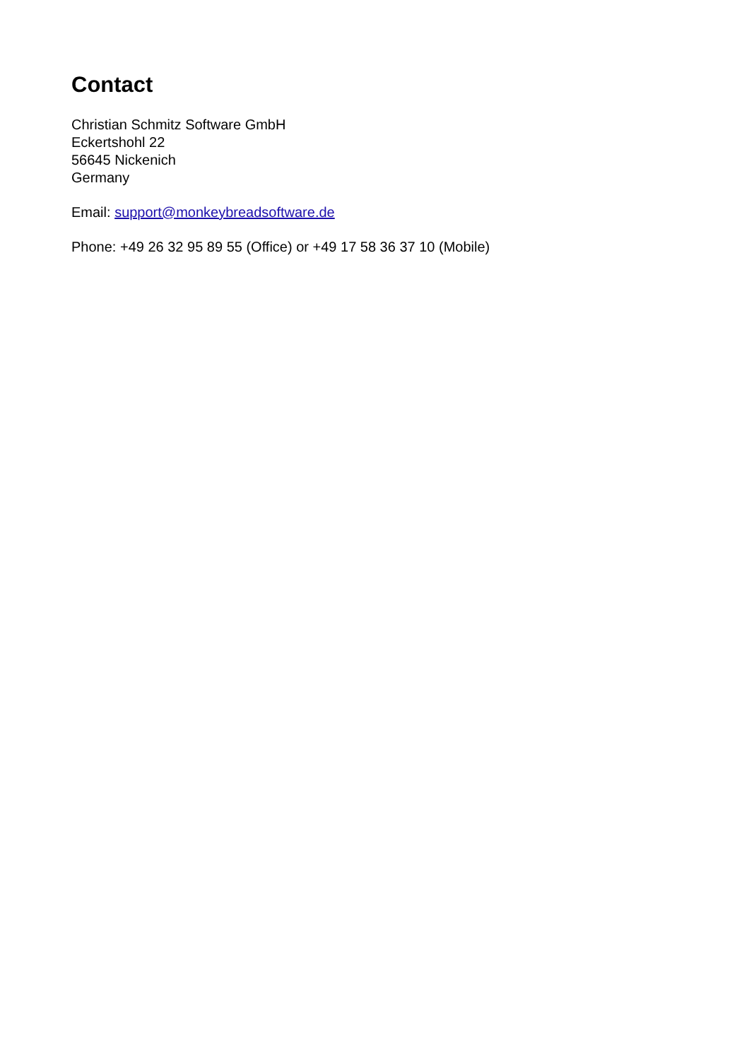Contact
Christian Schmitz Software GmbH
Eckertshohl 22
56645 Nickenich
Germany
Email: support@monkeybreadsoftware.de
Phone: +49 26 32 95 89 55 (Office) or +49 17 58 36 37 10 (Mobile)